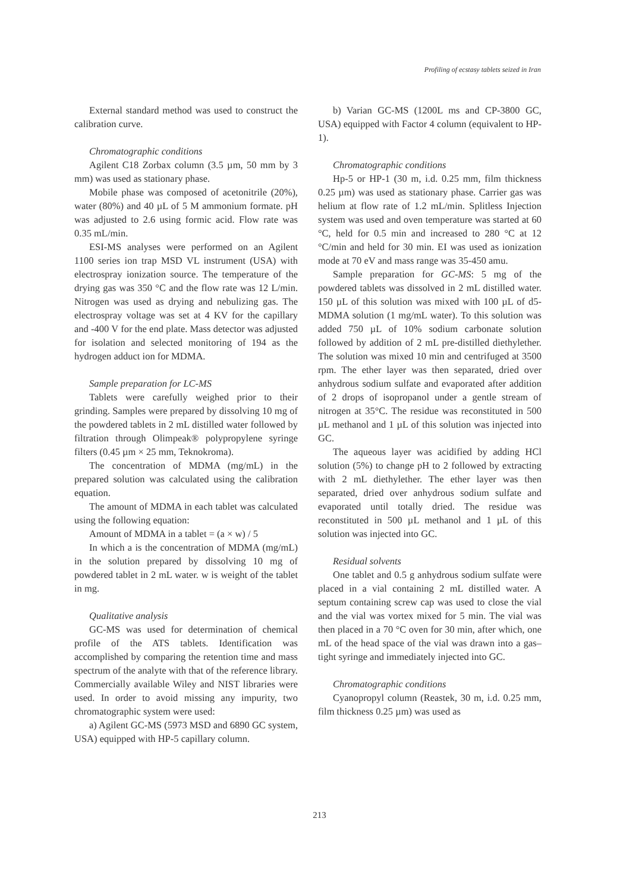Profiling of ecstasy tablets seized in Iran
External standard method was used to construct the calibration curve.
Chromatographic conditions
Agilent C18 Zorbax column (3.5 µm, 50 mm by 3 mm) was used as stationary phase.
Mobile phase was composed of acetonitrile (20%), water (80%) and 40 µL of 5 M ammonium formate. pH was adjusted to 2.6 using formic acid. Flow rate was 0.35 mL/min.
ESI-MS analyses were performed on an Agilent 1100 series ion trap MSD VL instrument (USA) with electrospray ionization source. The temperature of the drying gas was 350 °C and the flow rate was 12 L/min. Nitrogen was used as drying and nebulizing gas. The electrospray voltage was set at 4 KV for the capillary and -400 V for the end plate. Mass detector was adjusted for isolation and selected monitoring of 194 as the hydrogen adduct ion for MDMA.
Sample preparation for LC-MS
Tablets were carefully weighed prior to their grinding. Samples were prepared by dissolving 10 mg of the powdered tablets in 2 mL distilled water followed by filtration through Olimpeak® polypropylene syringe filters (0.45 µm × 25 mm, Teknokroma).
The concentration of MDMA (mg/mL) in the prepared solution was calculated using the calibration equation.
The amount of MDMA in each tablet was calculated using the following equation:
Amount of MDMA in a tablet = (a × w) / 5
In which a is the concentration of MDMA (mg/mL) in the solution prepared by dissolving 10 mg of powdered tablet in 2 mL water. w is weight of the tablet in mg.
Qualitative analysis
GC-MS was used for determination of chemical profile of the ATS tablets. Identification was accomplished by comparing the retention time and mass spectrum of the analyte with that of the reference library. Commercially available Wiley and NIST libraries were used. In order to avoid missing any impurity, two chromatographic system were used:
a) Agilent GC-MS (5973 MSD and 6890 GC system, USA) equipped with HP-5 capillary column.
b) Varian GC-MS (1200L ms and CP-3800 GC, USA) equipped with Factor 4 column (equivalent to HP-1).
Chromatographic conditions
Hp-5 or HP-1 (30 m, i.d. 0.25 mm, film thickness 0.25 µm) was used as stationary phase. Carrier gas was helium at flow rate of 1.2 mL/min. Splitless Injection system was used and oven temperature was started at 60 °C, held for 0.5 min and increased to 280 °C at 12 °C/min and held for 30 min. EI was used as ionization mode at 70 eV and mass range was 35-450 amu.
Sample preparation for GC-MS: 5 mg of the powdered tablets was dissolved in 2 mL distilled water. 150 µL of this solution was mixed with 100 µL of d5-MDMA solution (1 mg/mL water). To this solution was added 750 µL of 10% sodium carbonate solution followed by addition of 2 mL pre-distilled diethylether. The solution was mixed 10 min and centrifuged at 3500 rpm. The ether layer was then separated, dried over anhydrous sodium sulfate and evaporated after addition of 2 drops of isopropanol under a gentle stream of nitrogen at 35°C. The residue was reconstituted in 500 µL methanol and 1 µL of this solution was injected into GC.
The aqueous layer was acidified by adding HCl solution (5%) to change pH to 2 followed by extracting with 2 mL diethylether. The ether layer was then separated, dried over anhydrous sodium sulfate and evaporated until totally dried. The residue was reconstituted in 500 µL methanol and 1 µL of this solution was injected into GC.
Residual solvents
One tablet and 0.5 g anhydrous sodium sulfate were placed in a vial containing 2 mL distilled water. A septum containing screw cap was used to close the vial and the vial was vortex mixed for 5 min. The vial was then placed in a 70 °C oven for 30 min, after which, one mL of the head space of the vial was drawn into a gas–tight syringe and immediately injected into GC.
Chromatographic conditions
Cyanopropyl column (Reastek, 30 m, i.d. 0.25 mm, film thickness 0.25 µm) was used as
213